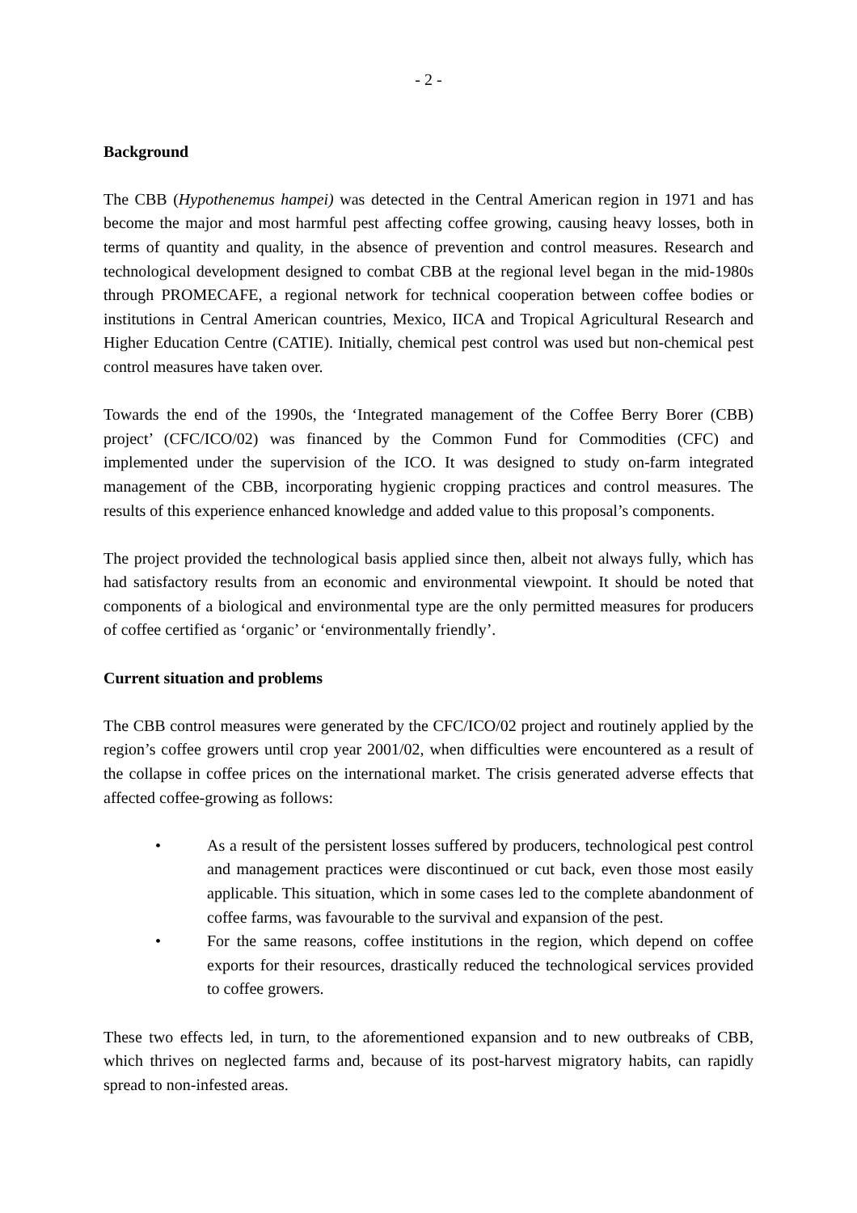- 2 -
Background
The CBB (Hypothenemus hampei) was detected in the Central American region in 1971 and has become the major and most harmful pest affecting coffee growing, causing heavy losses, both in terms of quantity and quality, in the absence of prevention and control measures. Research and technological development designed to combat CBB at the regional level began in the mid-1980s through PROMECAFE, a regional network for technical cooperation between coffee bodies or institutions in Central American countries, Mexico, IICA and Tropical Agricultural Research and Higher Education Centre (CATIE). Initially, chemical pest control was used but non-chemical pest control measures have taken over.
Towards the end of the 1990s, the ‘Integrated management of the Coffee Berry Borer (CBB) project’ (CFC/ICO/02) was financed by the Common Fund for Commodities (CFC) and implemented under the supervision of the ICO. It was designed to study on-farm integrated management of the CBB, incorporating hygienic cropping practices and control measures. The results of this experience enhanced knowledge and added value to this proposal’s components.
The project provided the technological basis applied since then, albeit not always fully, which has had satisfactory results from an economic and environmental viewpoint. It should be noted that components of a biological and environmental type are the only permitted measures for producers of coffee certified as ‘organic’ or ‘environmentally friendly’.
Current situation and problems
The CBB control measures were generated by the CFC/ICO/02 project and routinely applied by the region’s coffee growers until crop year 2001/02, when difficulties were encountered as a result of the collapse in coffee prices on the international market. The crisis generated adverse effects that affected coffee-growing as follows:
• As a result of the persistent losses suffered by producers, technological pest control and management practices were discontinued or cut back, even those most easily applicable. This situation, which in some cases led to the complete abandonment of coffee farms, was favourable to the survival and expansion of the pest.
• For the same reasons, coffee institutions in the region, which depend on coffee exports for their resources, drastically reduced the technological services provided to coffee growers.
These two effects led, in turn, to the aforementioned expansion and to new outbreaks of CBB, which thrives on neglected farms and, because of its post-harvest migratory habits, can rapidly spread to non-infested areas.